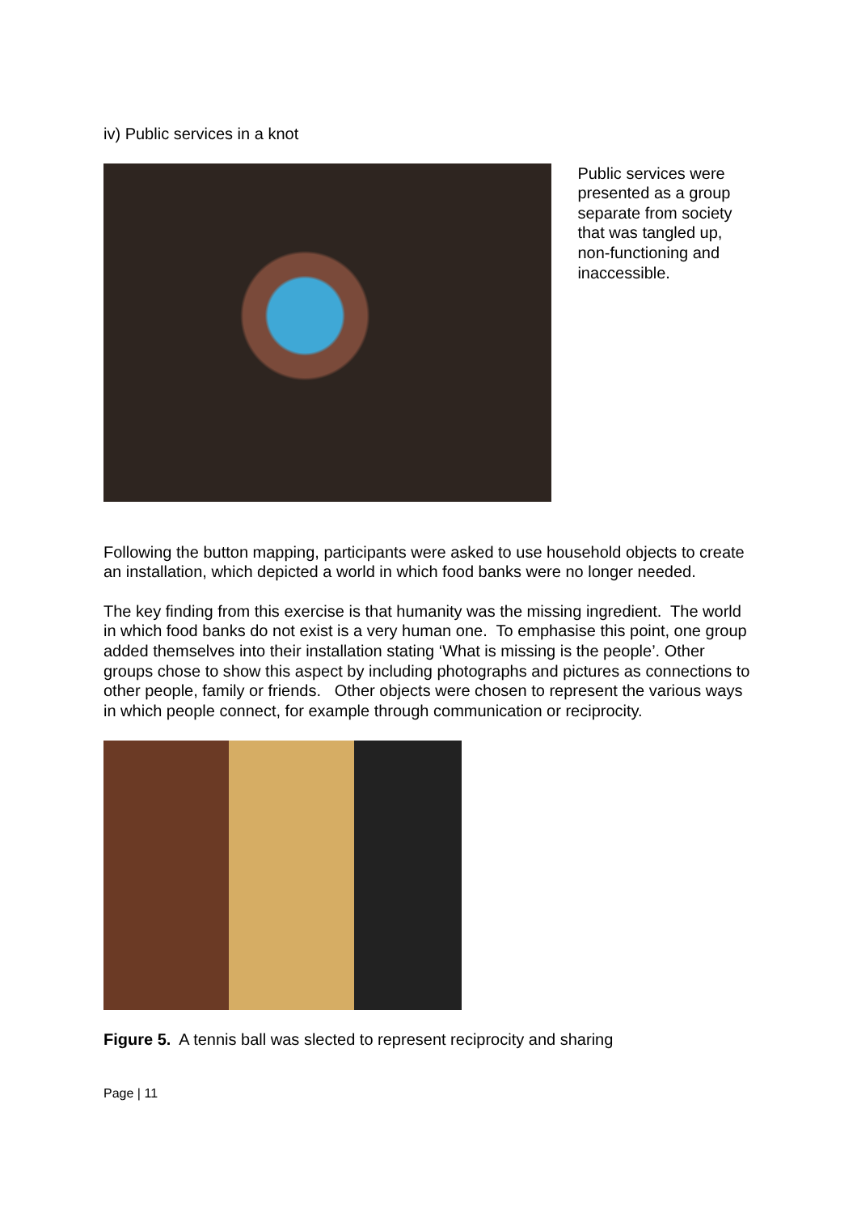iv) Public services in a knot
Public services were presented as a group separate from society that was tangled up, non-functioning and inaccessible.
Following the button mapping, participants were asked to use household objects to create an installation, which depicted a world in which food banks were no longer needed.
The key finding from this exercise is that humanity was the missing ingredient. The world in which food banks do not exist is a very human one. To emphasise this point, one group added themselves into their installation stating ‘What is missing is the people’. Other groups chose to show this aspect by including photographs and pictures as connections to other people, family or friends. Other objects were chosen to represent the various ways in which people connect, for example through communication or reciprocity.
Figure 5. A tennis ball was slected to represent reciprocity and sharing
Page | 11